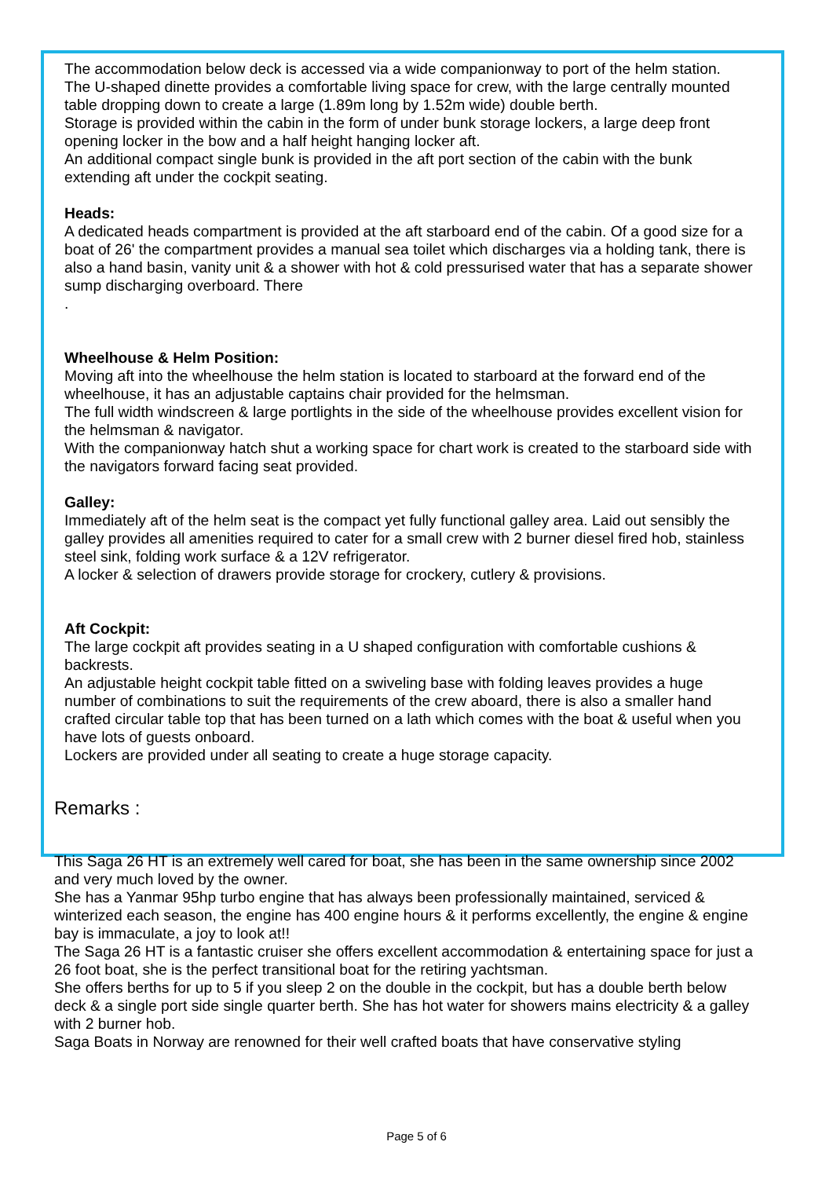The accommodation below deck is accessed via a wide companionway to port of the helm station.
The U-shaped dinette provides a comfortable living space for crew, with the large centrally mounted table dropping down to create a large (1.89m long by 1.52m wide) double berth.
Storage is provided within the cabin in the form of under bunk storage lockers, a large deep front opening locker in the bow and a half height hanging locker aft.
An additional compact single bunk is provided in the aft port section of the cabin with the bunk extending aft under the cockpit seating.
Heads:
A dedicated heads compartment is provided at the aft starboard end of the cabin. Of a good size for a boat of 26' the compartment provides a manual sea toilet which discharges via a holding tank, there is also a hand basin, vanity unit & a shower with hot & cold pressurised water that has a separate shower sump discharging overboard. There
.
Wheelhouse & Helm Position:
Moving aft into the wheelhouse the helm station is located to starboard at the forward end of the wheelhouse, it has an adjustable captains chair provided for the helmsman.
The full width windscreen & large portlights in the side of the wheelhouse provides excellent vision for the helmsman & navigator.
With the companionway hatch shut a working space for chart work is created to the starboard side with the navigators forward facing seat provided.
Galley:
Immediately aft of the helm seat is the compact yet fully functional galley area. Laid out sensibly the galley provides all amenities required to cater for a small crew with 2 burner diesel fired hob, stainless steel sink, folding work surface & a 12V refrigerator.
A locker & selection of drawers provide storage for crockery, cutlery & provisions.
Aft Cockpit:
The large cockpit aft provides seating in a U shaped configuration with comfortable cushions & backrests.
An adjustable height cockpit table fitted on a swiveling base with folding leaves provides a huge number of combinations to suit the requirements of the crew aboard, there is also a smaller hand crafted circular table top that has been turned on a lath which comes with the boat & useful when you have lots of guests onboard.
Lockers are provided under all seating to create a huge storage capacity.
Remarks :
This Saga 26 HT is an extremely well cared for boat, she has been in the same ownership since 2002 and very much loved by the owner.
She has a Yanmar 95hp turbo engine that has always been professionally maintained, serviced & winterized each season, the engine has 400 engine hours & it performs excellently, the engine & engine bay is immaculate, a joy to look at!!
The Saga 26 HT is a fantastic cruiser she offers excellent accommodation & entertaining space for just a 26 foot boat, she is the perfect transitional boat for the retiring yachtsman.
She offers berths for up to 5 if you sleep 2 on the double in the cockpit, but has a double berth below deck & a single port side single quarter berth. She has hot water for showers mains electricity & a galley with 2 burner hob.
Saga Boats in Norway are renowned for their well crafted boats that have conservative styling
Page 5 of 6